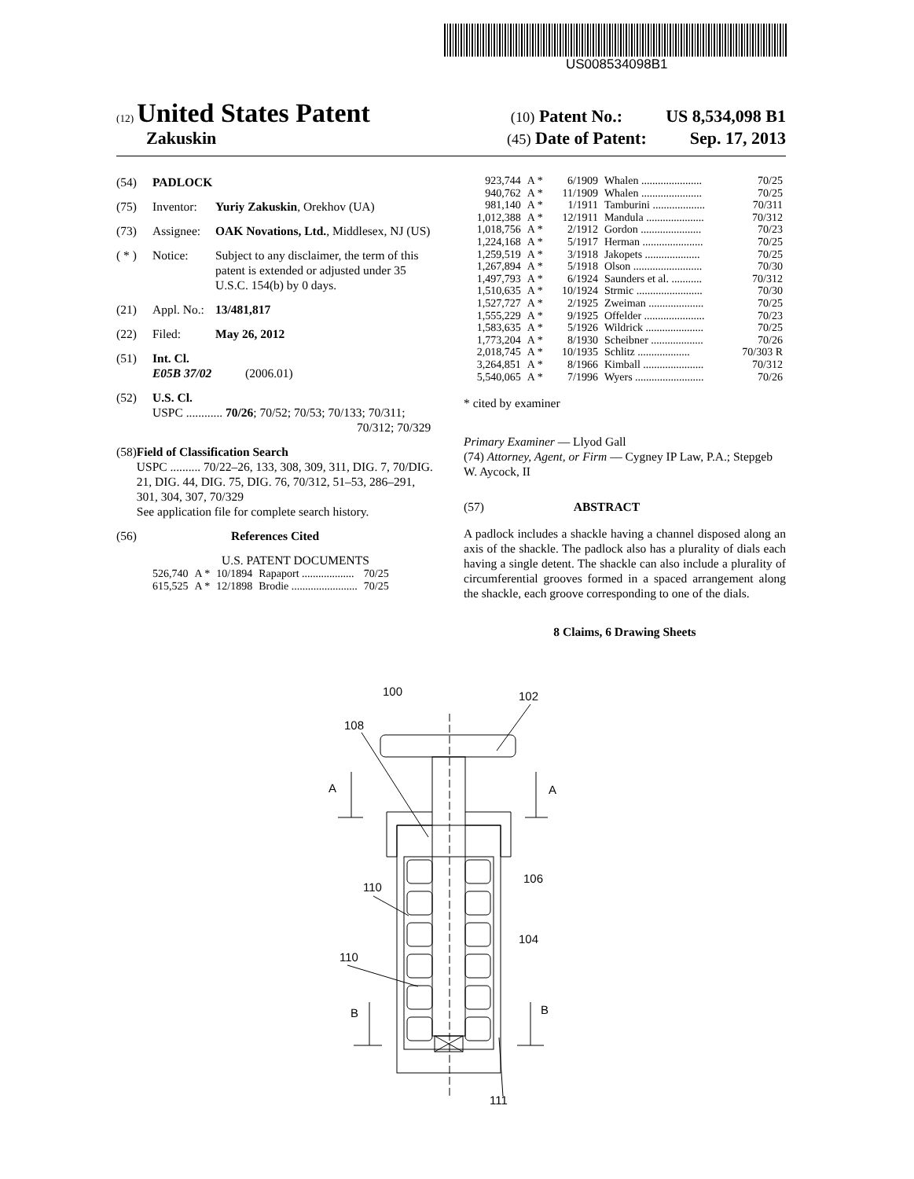US008534098B1
(12) United States Patent (10) Patent No.: US 8,534,098 B1
Zakuskin (45) Date of Patent: Sep. 17, 2013
(54) PADLOCK
(75) Inventor: Yuriy Zakuskin, Orekhov (UA)
(73) Assignee: OAK Novations, Ltd., Middlesex, NJ (US)
( * ) Notice: Subject to any disclaimer, the term of this patent is extended or adjusted under 35 U.S.C. 154(b) by 0 days.
(21) Appl. No.: 13/481,817
(22) Filed: May 26, 2012
(51) Int. Cl.
E05B 37/02 (2006.01)
(52) U.S. Cl.
USPC ............ 70/26; 70/52; 70/53; 70/133; 70/311;
70/312; 70/329
(58) Field of Classification Search
USPC .......... 70/22–26, 133, 308, 309, 311, DIG. 7, 70/DIG. 21, DIG. 44, DIG. 75, DIG. 76, 70/312, 51–53, 286–291, 301, 304, 307, 70/329
See application file for complete search history.
(56) References Cited
U.S. PATENT DOCUMENTS
| 526,740 | A * | 10/1894 | Rapaport ................... | 70/25 |
| 615,525 | A * | 12/1898 | Brodie ........................ | 70/25 |
| 923,744 | A * | 6/1909 | Whalen ...................... | 70/25 |
| 940,762 | A * | 11/1909 | Whalen ...................... | 70/25 |
| 981,140 | A * | 1/1911 | Tamburini ................... | 70/311 |
| 1,012,388 | A * | 12/1911 | Mandula ..................... | 70/312 |
| 1,018,756 | A * | 2/1912 | Gordon ...................... | 70/23 |
| 1,224,168 | A * | 5/1917 | Herman ...................... | 70/25 |
| 1,259,519 | A * | 3/1918 | Jakopets .................... | 70/25 |
| 1,267,894 | A * | 5/1918 | Olson ......................... | 70/30 |
| 1,497,793 | A * | 6/1924 | Saunders et al. ........... | 70/312 |
| 1,510,635 | A * | 10/1924 | Strmic ........................ | 70/30 |
| 1,527,727 | A * | 2/1925 | Zweiman .................... | 70/25 |
| 1,555,229 | A * | 9/1925 | Offelder ...................... | 70/23 |
| 1,583,635 | A * | 5/1926 | Wildrick ..................... | 70/25 |
| 1,773,204 | A * | 8/1930 | Scheibner ................... | 70/26 |
| 2,018,745 | A * | 10/1935 | Schlitz ................... | 70/303 R |
| 3,264,851 | A * | 8/1966 | Kimball ...................... | 70/312 |
| 5,540,065 | A * | 7/1996 | Wyers ......................... | 70/26 |
* cited by examiner
Primary Examiner — Llyod Gall
(74) Attorney, Agent, or Firm — Cygney IP Law, P.A.; Stepgeb W. Aycock, II
(57) ABSTRACT
A padlock includes a shackle having a channel disposed along an axis of the shackle. The padlock also has a plurality of dials each having a single detent. The shackle can also include a plurality of circumferential grooves formed in a spaced arrangement along the shackle, each groove corresponding to one of the dials.
8 Claims, 6 Drawing Sheets
100
102
108
A
A
106
110
104
110
B
B
111